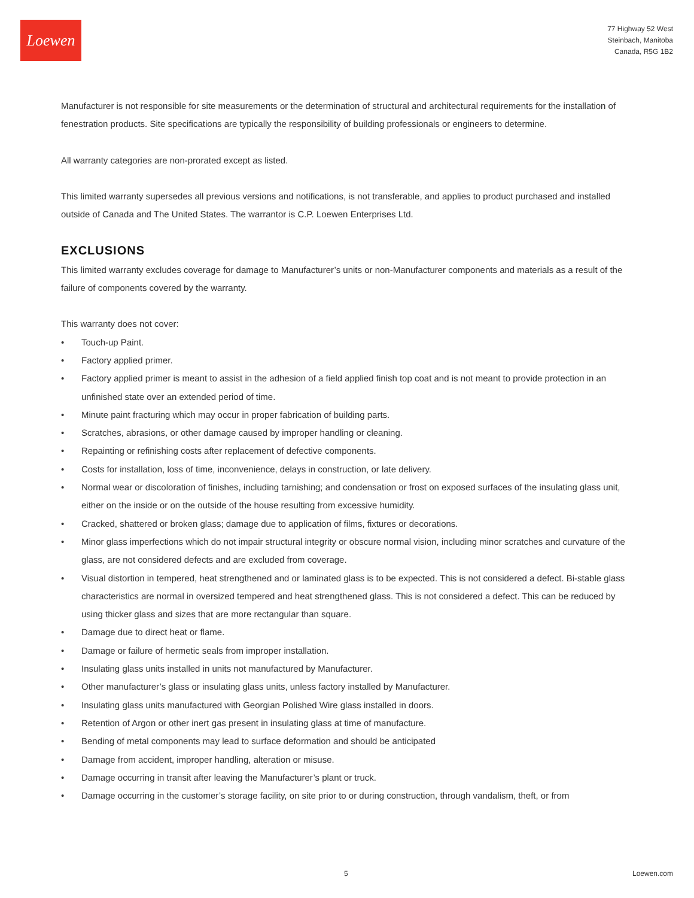Loewen
77 Highway 52 West
Steinbach, Manitoba
Canada, R5G 1B2
Manufacturer is not responsible for site measurements or the determination of structural and architectural requirements for the installation of fenestration products. Site specifications are typically the responsibility of building professionals or engineers to determine.
All warranty categories are non-prorated except as listed.
This limited warranty supersedes all previous versions and notifications, is not transferable, and applies to product purchased and installed outside of Canada and The United States. The warrantor is C.P. Loewen Enterprises Ltd.
EXCLUSIONS
This limited warranty excludes coverage for damage to Manufacturer’s units or non-Manufacturer components and materials as a result of the failure of components covered by the warranty.
This warranty does not cover:
• Touch-up Paint.
• Factory applied primer.
• Factory applied primer is meant to assist in the adhesion of a field applied finish top coat and is not meant to provide protection in an unfinished state over an extended period of time.
• Minute paint fracturing which may occur in proper fabrication of building parts.
• Scratches, abrasions, or other damage caused by improper handling or cleaning.
• Repainting or refinishing costs after replacement of defective components.
• Costs for installation, loss of time, inconvenience, delays in construction, or late delivery.
• Normal wear or discoloration of finishes, including tarnishing; and condensation or frost on exposed surfaces of the insulating glass unit, either on the inside or on the outside of the house resulting from excessive humidity.
• Cracked, shattered or broken glass; damage due to application of films, fixtures or decorations.
• Minor glass imperfections which do not impair structural integrity or obscure normal vision, including minor scratches and curvature of the glass, are not considered defects and are excluded from coverage.
• Visual distortion in tempered, heat strengthened and or laminated glass is to be expected. This is not considered a defect. Bi-stable glass characteristics are normal in oversized tempered and heat strengthened glass. This is not considered a defect. This can be reduced by using thicker glass and sizes that are more rectangular than square.
• Damage due to direct heat or flame.
• Damage or failure of hermetic seals from improper installation.
• Insulating glass units installed in units not manufactured by Manufacturer.
• Other manufacturer’s glass or insulating glass units, unless factory installed by Manufacturer.
• Insulating glass units manufactured with Georgian Polished Wire glass installed in doors.
• Retention of Argon or other inert gas present in insulating glass at time of manufacture.
• Bending of metal components may lead to surface deformation and should be anticipated
• Damage from accident, improper handling, alteration or misuse.
• Damage occurring in transit after leaving the Manufacturer’s plant or truck.
• Damage occurring in the customer’s storage facility, on site prior to or during construction, through vandalism, theft, or from
5 Loewen.com